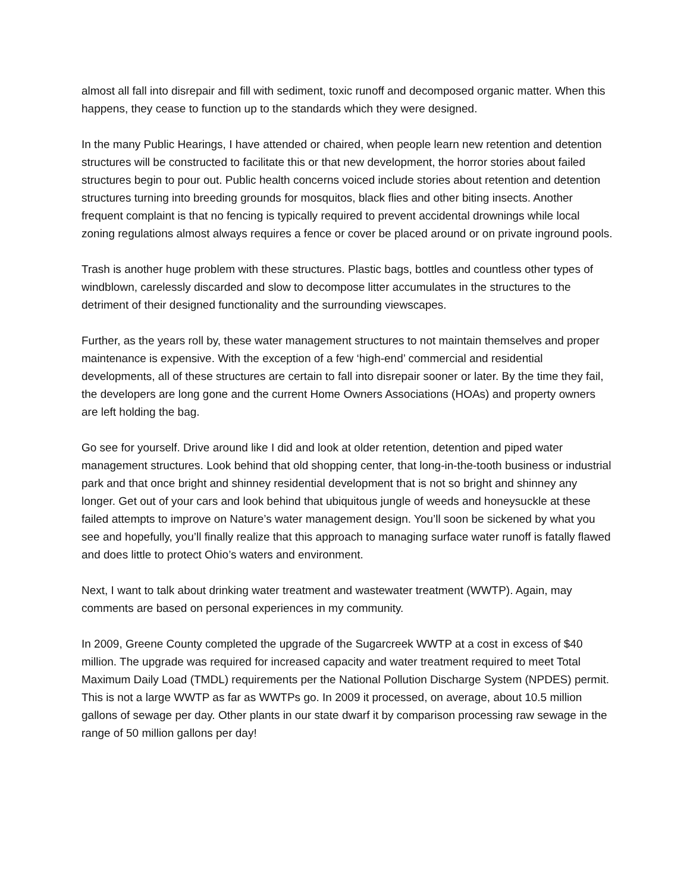almost all fall into disrepair and fill with sediment, toxic runoff and decomposed organic matter. When this happens, they cease to function up to the standards which they were designed.
In the many Public Hearings, I have attended or chaired, when people learn new retention and detention structures will be constructed to facilitate this or that new development, the horror stories about failed structures begin to pour out. Public health concerns voiced include stories about retention and detention structures turning into breeding grounds for mosquitos, black flies and other biting insects. Another frequent complaint is that no fencing is typically required to prevent accidental drownings while local zoning regulations almost always requires a fence or cover be placed around or on private inground pools.
Trash is another huge problem with these structures. Plastic bags, bottles and countless other types of windblown, carelessly discarded and slow to decompose litter accumulates in the structures to the detriment of their designed functionality and the surrounding viewscapes.
Further, as the years roll by, these water management structures to not maintain themselves and proper maintenance is expensive. With the exception of a few ‘high-end’ commercial and residential developments, all of these structures are certain to fall into disrepair sooner or later. By the time they fail, the developers are long gone and the current Home Owners Associations (HOAs) and property owners are left holding the bag.
Go see for yourself. Drive around like I did and look at older retention, detention and piped water management structures. Look behind that old shopping center, that long-in-the-tooth business or industrial park and that once bright and shinney residential development that is not so bright and shinney any longer. Get out of your cars and look behind that ubiquitous jungle of weeds and honeysuckle at these failed attempts to improve on Nature’s water management design. You’ll soon be sickened by what you see and hopefully, you’ll finally realize that this approach to managing surface water runoff is fatally flawed and does little to protect Ohio’s waters and environment.
Next, I want to talk about drinking water treatment and wastewater treatment (WWTP). Again, may comments are based on personal experiences in my community.
In 2009, Greene County completed the upgrade of the Sugarcreek WWTP at a cost in excess of $40 million. The upgrade was required for increased capacity and water treatment required to meet Total Maximum Daily Load (TMDL) requirements per the National Pollution Discharge System (NPDES) permit. This is not a large WWTP as far as WWTPs go. In 2009 it processed, on average, about 10.5 million gallons of sewage per day. Other plants in our state dwarf it by comparison processing raw sewage in the range of 50 million gallons per day!